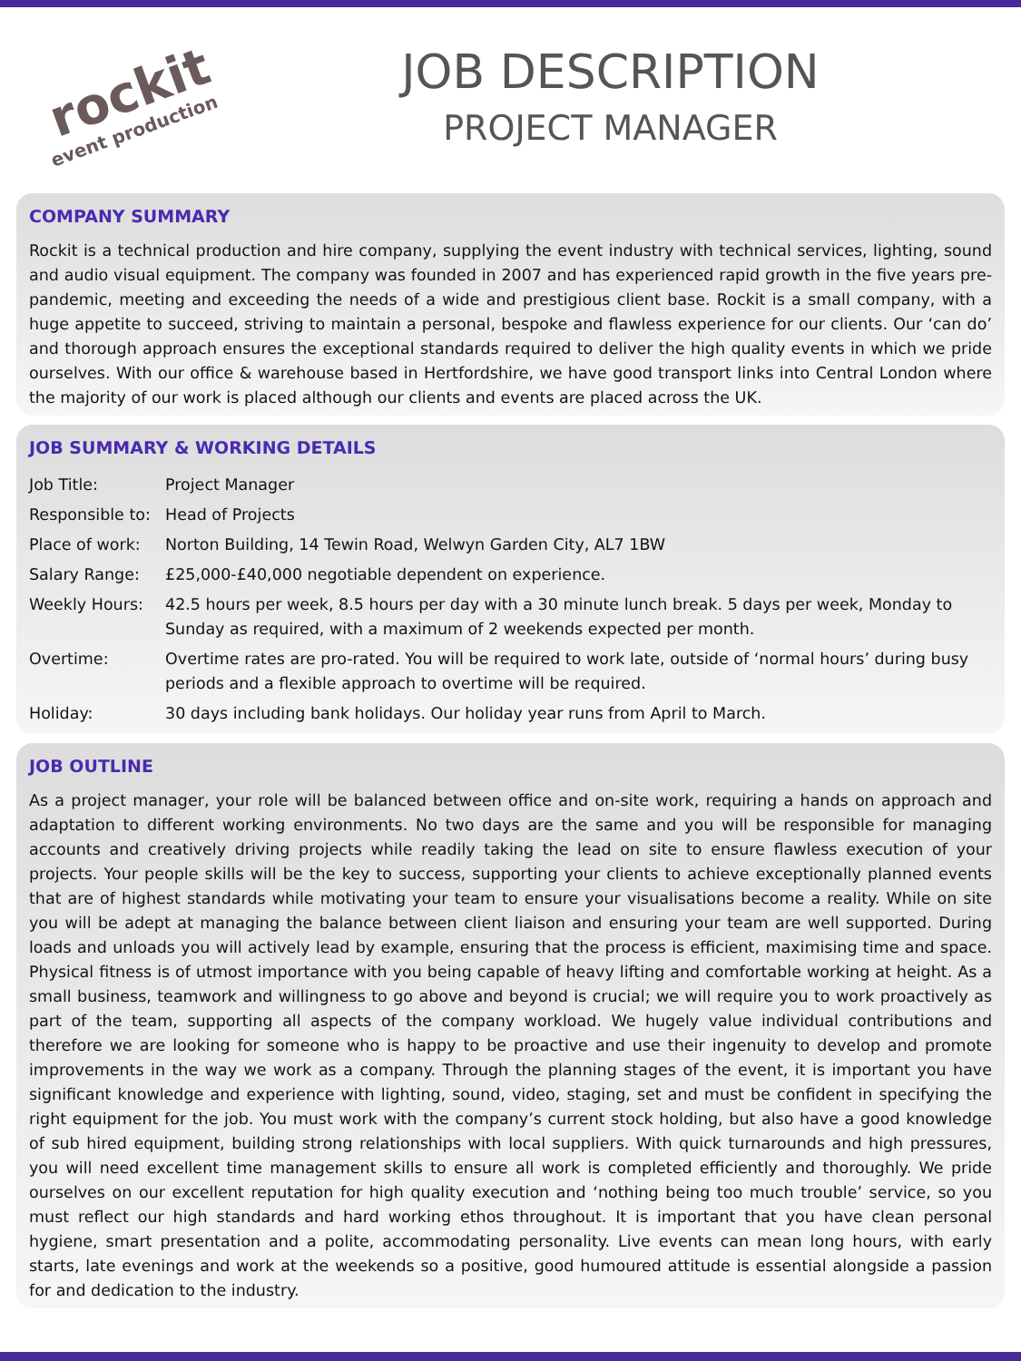rockit
event production
JOB DESCRIPTION
PROJECT MANAGER
COMPANY SUMMARY
Rockit is a technical production and hire company, supplying the event industry with technical services, lighting, sound and audio visual equipment. The company was founded in 2007 and has experienced rapid growth in the five years pre-pandemic, meeting and exceeding the needs of a wide and prestigious client base. Rockit is a small company, with a huge appetite to succeed, striving to maintain a personal, bespoke and flawless experience for our clients. Our ‘can do’ and thorough approach ensures the exceptional standards required to deliver the high quality events in which we pride ourselves. With our office & warehouse based in Hertfordshire, we have good transport links into Central London where the majority of our work is placed although our clients and events are placed across the UK.
JOB SUMMARY & WORKING DETAILS
| Job Title: | Project Manager |
| Responsible to: | Head of Projects |
| Place of work: | Norton Building, 14 Tewin Road, Welwyn Garden City, AL7 1BW |
| Salary Range: | £25,000-£40,000 negotiable dependent on experience. |
| Weekly Hours: | 42.5 hours per week, 8.5 hours per day with a 30 minute lunch break. 5 days per week, Monday to Sunday as required, with a maximum of 2 weekends expected per month. |
| Overtime: | Overtime rates are pro-rated. You will be required to work late, outside of ‘normal hours’ during busy periods and a flexible approach to overtime will be required. |
| Holiday: | 30 days including bank holidays. Our holiday year runs from April to March. |
JOB OUTLINE
As a project manager, your role will be balanced between office and on-site work, requiring a hands on approach and adaptation to different working environments. No two days are the same and you will be responsible for managing accounts and creatively driving projects while readily taking the lead on site to ensure flawless execution of your projects. Your people skills will be the key to success, supporting your clients to achieve exceptionally planned events that are of highest standards while motivating your team to ensure your visualisations become a reality. While on site you will be adept at managing the balance between client liaison and ensuring your team are well supported. During loads and unloads you will actively lead by example, ensuring that the process is efficient, maximising time and space. Physical fitness is of utmost importance with you being capable of heavy lifting and comfortable working at height. As a small business, teamwork and willingness to go above and beyond is crucial; we will require you to work proactively as part of the team, supporting all aspects of the company workload. We hugely value individual contributions and therefore we are looking for someone who is happy to be proactive and use their ingenuity to develop and promote improvements in the way we work as a company. Through the planning stages of the event, it is important you have significant knowledge and experience with lighting, sound, video, staging, set and must be confident in specifying the right equipment for the job. You must work with the company’s current stock holding, but also have a good knowledge of sub hired equipment, building strong relationships with local suppliers. With quick turnarounds and high pressures, you will need excellent time management skills to ensure all work is completed efficiently and thoroughly. We pride ourselves on our excellent reputation for high quality execution and ‘nothing being too much trouble’ service, so you must reflect our high standards and hard working ethos throughout. It is important that you have clean personal hygiene, smart presentation and a polite, accommodating personality. Live events can mean long hours, with early starts, late evenings and work at the weekends so a positive, good humoured attitude is essential alongside a passion for and dedication to the industry.